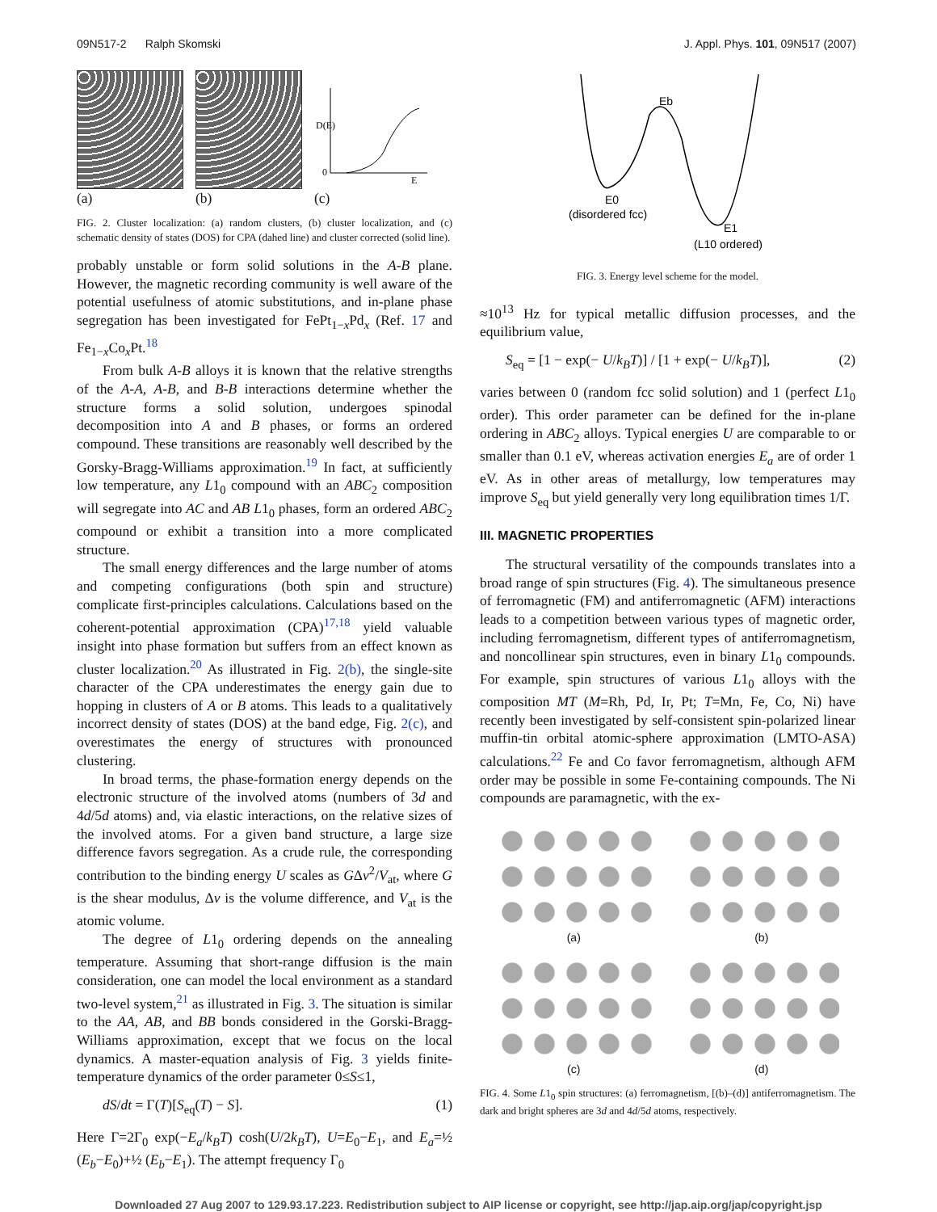09N517-2 Ralph Skomski J. Appl. Phys. 101, 09N517 (2007)
(a)
(b)
D(E)
0
E
(c)
FIG. 2. Cluster localization: (a) random clusters, (b) cluster localization, and (c) schematic density of states (DOS) for CPA (dahed line) and cluster corrected (solid line).
probably unstable or form solid solutions in the A-B plane. However, the magnetic recording community is well aware of the potential usefulness of atomic substitutions, and in-plane phase segregation has been investigated for FePt<sub>1−x</sub>Pd<sub>x</sub> (Ref. 17 and Fe<sub>1−x</sub>Co<sub>x</sub>Pt.<sup>18</sup>
From bulk A-B alloys it is known that the relative strengths of the A-A, A-B, and B-B interactions determine whether the structure forms a solid solution, undergoes spinodal decomposition into A and B phases, or forms an ordered compound. These transitions are reasonably well described by the Gorsky-Bragg-Williams approximation.<sup>19</sup> In fact, at sufficiently low temperature, any L1<sub>0</sub> compound with an ABC<sub>2</sub> composition will segregate into AC and AB L1<sub>0</sub> phases, form an ordered ABC<sub>2</sub> compound or exhibit a transition into a more complicated structure.
The small energy differences and the large number of atoms and competing configurations (both spin and structure) complicate first-principles calculations. Calculations based on the coherent-potential approximation (CPA)<sup>17,18</sup> yield valuable insight into phase formation but suffers from an effect known as cluster localization.<sup>20</sup> As illustrated in Fig. 2(b), the single-site character of the CPA underestimates the energy gain due to hopping in clusters of A or B atoms. This leads to a qualitatively incorrect density of states (DOS) at the band edge, Fig. 2(c), and overestimates the energy of structures with pronounced clustering.
In broad terms, the phase-formation energy depends on the electronic structure of the involved atoms (numbers of 3d and 4d/5d atoms) and, via elastic interactions, on the relative sizes of the involved atoms. For a given band structure, a large size difference favors segregation. As a crude rule, the corresponding contribution to the binding energy U scales as GΔv<sup>2</sup>/V<sub>at</sub>, where G is the shear modulus, Δv is the volume difference, and V<sub>at</sub> is the atomic volume.
The degree of L1<sub>0</sub> ordering depends on the annealing temperature. Assuming that short-range diffusion is the main consideration, one can model the local environment as a standard two-level system,<sup>21</sup> as illustrated in Fig. 3. The situation is similar to the AA, AB, and BB bonds considered in the Gorski-Bragg-Williams approximation, except that we focus on the local dynamics. A master-equation analysis of Fig. 3 yields finite-temperature dynamics of the order parameter 0≤S≤1,
dS/dt = Γ(T)[S<sub>eq</sub>(T) − S]. (1)
Here Γ=2Γ<sub>0</sub> exp(−E<sub>a</sub>/k<sub>B</sub>T) cosh(U/2k<sub>B</sub>T), U=E<sub>0</sub>−E<sub>1</sub>, and E<sub>a</sub>=½ (E<sub>b</sub>−E<sub>0</sub>)+½ (E<sub>b</sub>−E<sub>1</sub>). The attempt frequency Γ<sub>0</sub>
Eb
E0
(disordered fcc)
E1
(L10 ordered)
FIG. 3. Energy level scheme for the model.
≈10<sup>13</sup> Hz for typical metallic diffusion processes, and the equilibrium value,
S<sub>eq</sub> = [1 − exp(− U/k<sub>B</sub>T)] / [1 + exp(− U/k<sub>B</sub>T)], (2)
varies between 0 (random fcc solid solution) and 1 (perfect L1<sub>0</sub> order). This order parameter can be defined for the in-plane ordering in ABC<sub>2</sub> alloys. Typical energies U are comparable to or smaller than 0.1 eV, whereas activation energies E<sub>a</sub> are of order 1 eV. As in other areas of metallurgy, low temperatures may improve S<sub>eq</sub> but yield generally very long equilibration times 1/Γ.
III. MAGNETIC PROPERTIES
The structural versatility of the compounds translates into a broad range of spin structures (Fig. 4). The simultaneous presence of ferromagnetic (FM) and antiferromagnetic (AFM) interactions leads to a competition between various types of magnetic order, including ferromagnetism, different types of antiferromagnetism, and noncollinear spin structures, even in binary L1<sub>0</sub> compounds. For example, spin structures of various L1<sub>0</sub> alloys with the composition MT (M=Rh, Pd, Ir, Pt; T=Mn, Fe, Co, Ni) have recently been investigated by self-consistent spin-polarized linear muffin-tin orbital atomic-sphere approximation (LMTO-ASA) calculations.<sup>22</sup> Fe and Co favor ferromagnetism, although AFM order may be possible in some Fe-containing compounds. The Ni compounds are paramagnetic, with the ex-
(a)
(b)
(c)
(d)
FIG. 4. Some L1<sub>0</sub> spin structures: (a) ferromagnetism, [(b)–(d)] antiferromagnetism. The dark and bright spheres are 3d and 4d/5d atoms, respectively.
Downloaded 27 Aug 2007 to 129.93.17.223. Redistribution subject to AIP license or copyright, see http://jap.aip.org/jap/copyright.jsp